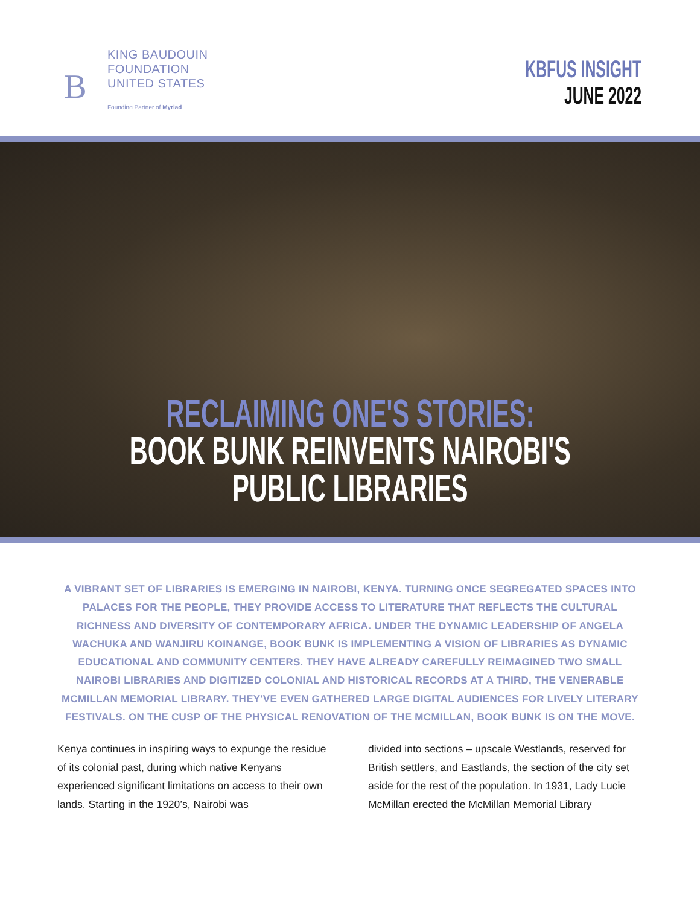B
KING BAUDOUIN
FOUNDATION
UNITED STATES
Founding Partner of Myriad
KBFUS INSIGHT
JUNE 2022
RECLAIMING ONE'S STORIES:
BOOK BUNK REINVENTS NAIROBI'S
PUBLIC LIBRARIES
A VIBRANT SET OF LIBRARIES IS EMERGING IN NAIROBI, KENYA. TURNING ONCE SEGREGATED SPACES INTO PALACES FOR THE PEOPLE, THEY PROVIDE ACCESS TO LITERATURE THAT REFLECTS THE CULTURAL RICHNESS AND DIVERSITY OF CONTEMPORARY AFRICA. UNDER THE DYNAMIC LEADERSHIP OF ANGELA WACHUKA AND WANJIRU KOINANGE, BOOK BUNK IS IMPLEMENTING A VISION OF LIBRARIES AS DYNAMIC EDUCATIONAL AND COMMUNITY CENTERS. THEY HAVE ALREADY CAREFULLY REIMAGINED TWO SMALL NAIROBI LIBRARIES AND DIGITIZED COLONIAL AND HISTORICAL RECORDS AT A THIRD, THE VENERABLE MCMILLAN MEMORIAL LIBRARY. THEY'VE EVEN GATHERED LARGE DIGITAL AUDIENCES FOR LIVELY LITERARY FESTIVALS. ON THE CUSP OF THE PHYSICAL RENOVATION OF THE MCMILLAN, BOOK BUNK IS ON THE MOVE.
Kenya continues in inspiring ways to expunge the residue of its colonial past, during which native Kenyans experienced significant limitations on access to their own lands. Starting in the 1920’s, Nairobi was
divided into sections – upscale Westlands, reserved for British settlers, and Eastlands, the section of the city set aside for the rest of the population. In 1931, Lady Lucie McMillan erected the McMillan Memorial Library